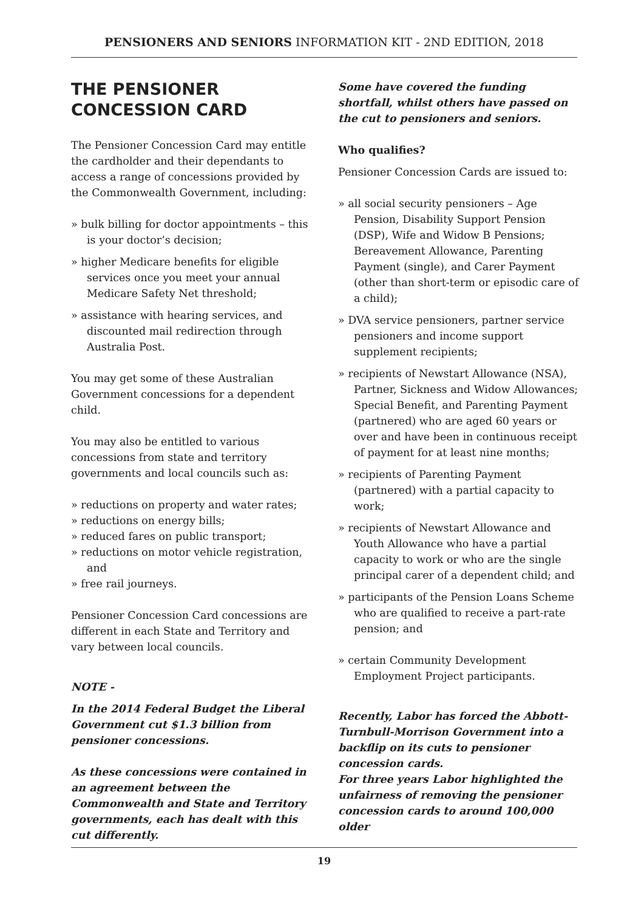PENSIONERS AND SENIORS INFORMATION KIT - 2ND EDITION, 2018
THE PENSIONER
CONCESSION CARD
The Pensioner Concession Card may entitle the cardholder and their dependants to access a range of concessions provided by the Commonwealth Government, including:
» bulk billing for doctor appointments – this is your doctor’s decision;
» higher Medicare benefits for eligible services once you meet your annual Medicare Safety Net threshold;
» assistance with hearing services, and discounted mail redirection through Australia Post.
You may get some of these Australian Government concessions for a dependent child.
You may also be entitled to various concessions from state and territory governments and local councils such as:
» reductions on property and water rates;
» reductions on energy bills;
» reduced fares on public transport;
» reductions on motor vehicle registration, and
» free rail journeys.
Pensioner Concession Card concessions are different in each State and Territory and vary between local councils.
NOTE -
In the 2014 Federal Budget the Liberal Government cut $1.3 billion from pensioner concessions.
As these concessions were contained in an agreement between the Commonwealth and State and Territory governments, each has dealt with this cut differently.
Some have covered the funding shortfall, whilst others have passed on the cut to pensioners and seniors.
Who qualifies?
Pensioner Concession Cards are issued to:
» all social security pensioners – Age Pension, Disability Support Pension (DSP), Wife and Widow B Pensions; Bereavement Allowance, Parenting Payment (single), and Carer Payment (other than short-term or episodic care of a child);
» DVA service pensioners, partner service pensioners and income support supplement recipients;
» recipients of Newstart Allowance (NSA), Partner, Sickness and Widow Allowances; Special Benefit, and Parenting Payment (partnered) who are aged 60 years or over and have been in continuous receipt of payment for at least nine months;
» recipients of Parenting Payment (partnered) with a partial capacity to work;
» recipients of Newstart Allowance and Youth Allowance who have a partial capacity to work or who are the single principal carer of a dependent child; and
» participants of the Pension Loans Scheme who are qualified to receive a part-rate pension; and
» certain Community Development Employment Project participants.
Recently, Labor has forced the Abbott-Turnbull-Morrison Government into a backflip on its cuts to pensioner concession cards.
For three years Labor highlighted the unfairness of removing the pensioner concession cards to around 100,000 older
19